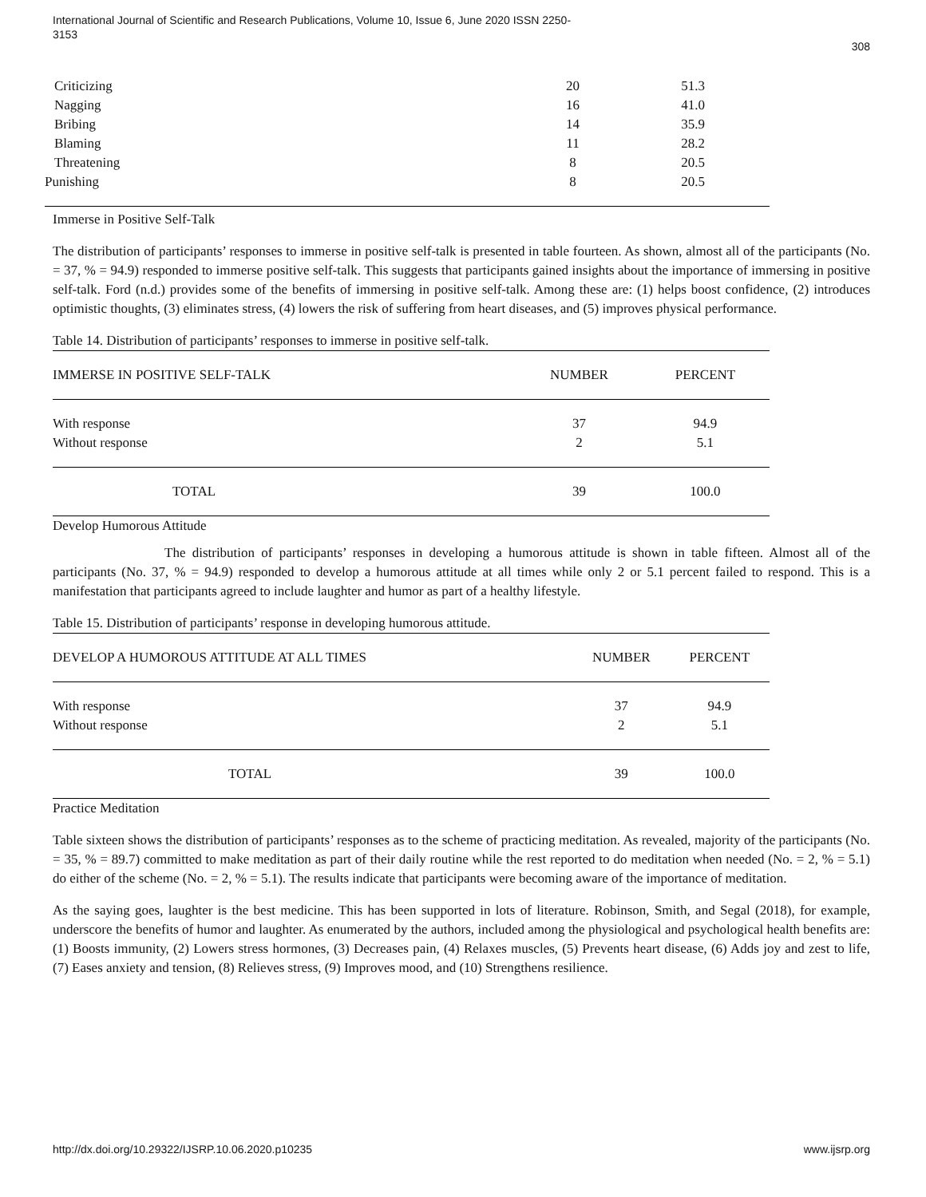International Journal of Scientific and Research Publications, Volume 10, Issue 6, June 2020 ISSN 2250-3153
308
| Criticizing | 20 | 51.3 |
| Nagging | 16 | 41.0 |
| Bribing | 14 | 35.9 |
| Blaming | 11 | 28.2 |
| Threatening | 8 | 20.5 |
| Punishing | 8 | 20.5 |
Immerse in Positive Self-Talk
The distribution of participants’ responses to immerse in positive self-talk is presented in table fourteen. As shown, almost all of the participants (No. = 37, % = 94.9) responded to immerse positive self-talk. This suggests that participants gained insights about the importance of immersing in positive self-talk. Ford (n.d.) provides some of the benefits of immersing in positive self-talk. Among these are: (1) helps boost confidence, (2) introduces optimistic thoughts, (3) eliminates stress, (4) lowers the risk of suffering from heart diseases, and (5) improves physical performance.
Table 14. Distribution of participants’ responses to immerse in positive self-talk.
| IMMERSE IN POSITIVE SELF-TALK | NUMBER | PERCENT |
| --- | --- | --- |
| With response | 37 | 94.9 |
| Without response | 2 | 5.1 |
| TOTAL | 39 | 100.0 |
Develop Humorous Attitude
The distribution of participants’ responses in developing a humorous attitude is shown in table fifteen. Almost all of the participants (No. 37, % = 94.9) responded to develop a humorous attitude at all times while only 2 or 5.1 percent failed to respond. This is a manifestation that participants agreed to include laughter and humor as part of a healthy lifestyle.
Table 15. Distribution of participants’ response in developing humorous attitude.
| DEVELOP A HUMOROUS ATTITUDE AT ALL TIMES | NUMBER | PERCENT |
| --- | --- | --- |
| With response | 37 | 94.9 |
| Without response | 2 | 5.1 |
| TOTAL | 39 | 100.0 |
Practice Meditation
Table sixteen shows the distribution of participants’ responses as to the scheme of practicing meditation. As revealed, majority of the participants (No. = 35, % = 89.7) committed to make meditation as part of their daily routine while the rest reported to do meditation when needed (No. = 2, % = 5.1) do either of the scheme (No. = 2, % = 5.1). The results indicate that participants were becoming aware of the importance of meditation.
As the saying goes, laughter is the best medicine. This has been supported in lots of literature. Robinson, Smith, and Segal (2018), for example, underscore the benefits of humor and laughter. As enumerated by the authors, included among the physiological and psychological health benefits are: (1) Boosts immunity, (2) Lowers stress hormones, (3) Decreases pain, (4) Relaxes muscles, (5) Prevents heart disease, (6) Adds joy and zest to life, (7) Eases anxiety and tension, (8) Relieves stress, (9) Improves mood, and (10) Strengthens resilience.
http://dx.doi.org/10.29322/IJSRP.10.06.2020.p10235 www.ijsrp.org